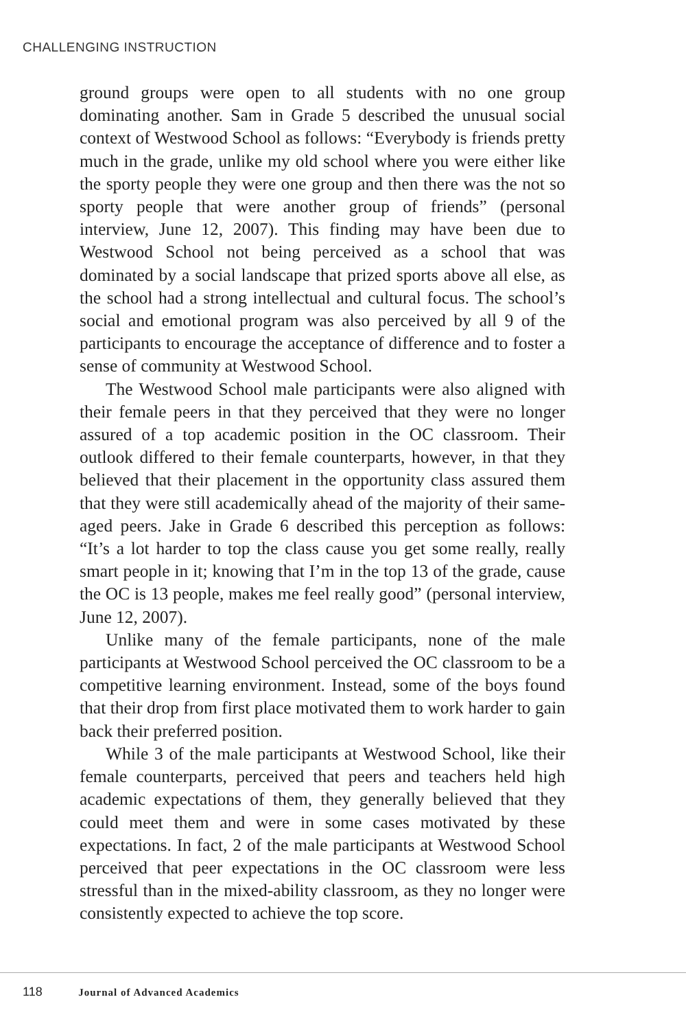CHALLENGING INSTRUCTION
ground groups were open to all students with no one group dominating another. Sam in Grade 5 described the unusual social context of Westwood School as follows: “Everybody is friends pretty much in the grade, unlike my old school where you were either like the sporty people they were one group and then there was the not so sporty people that were another group of friends” (personal interview, June 12, 2007). This finding may have been due to Westwood School not being perceived as a school that was dominated by a social landscape that prized sports above all else, as the school had a strong intellectual and cultural focus. The school’s social and emotional program was also perceived by all 9 of the participants to encourage the acceptance of difference and to foster a sense of community at Westwood School.
The Westwood School male participants were also aligned with their female peers in that they perceived that they were no longer assured of a top academic position in the OC classroom. Their outlook differed to their female counterparts, however, in that they believed that their placement in the opportunity class assured them that they were still academically ahead of the majority of their same-aged peers. Jake in Grade 6 described this perception as follows: “It’s a lot harder to top the class cause you get some really, really smart people in it; knowing that I’m in the top 13 of the grade, cause the OC is 13 people, makes me feel really good” (personal interview, June 12, 2007).
Unlike many of the female participants, none of the male participants at Westwood School perceived the OC classroom to be a competitive learning environment. Instead, some of the boys found that their drop from first place motivated them to work harder to gain back their preferred position.
While 3 of the male participants at Westwood School, like their female counterparts, perceived that peers and teachers held high academic expectations of them, they generally believed that they could meet them and were in some cases motivated by these expectations. In fact, 2 of the male participants at Westwood School perceived that peer expectations in the OC classroom were less stressful than in the mixed-ability classroom, as they no longer were consistently expected to achieve the top score.
118 Journal of Advanced Academics